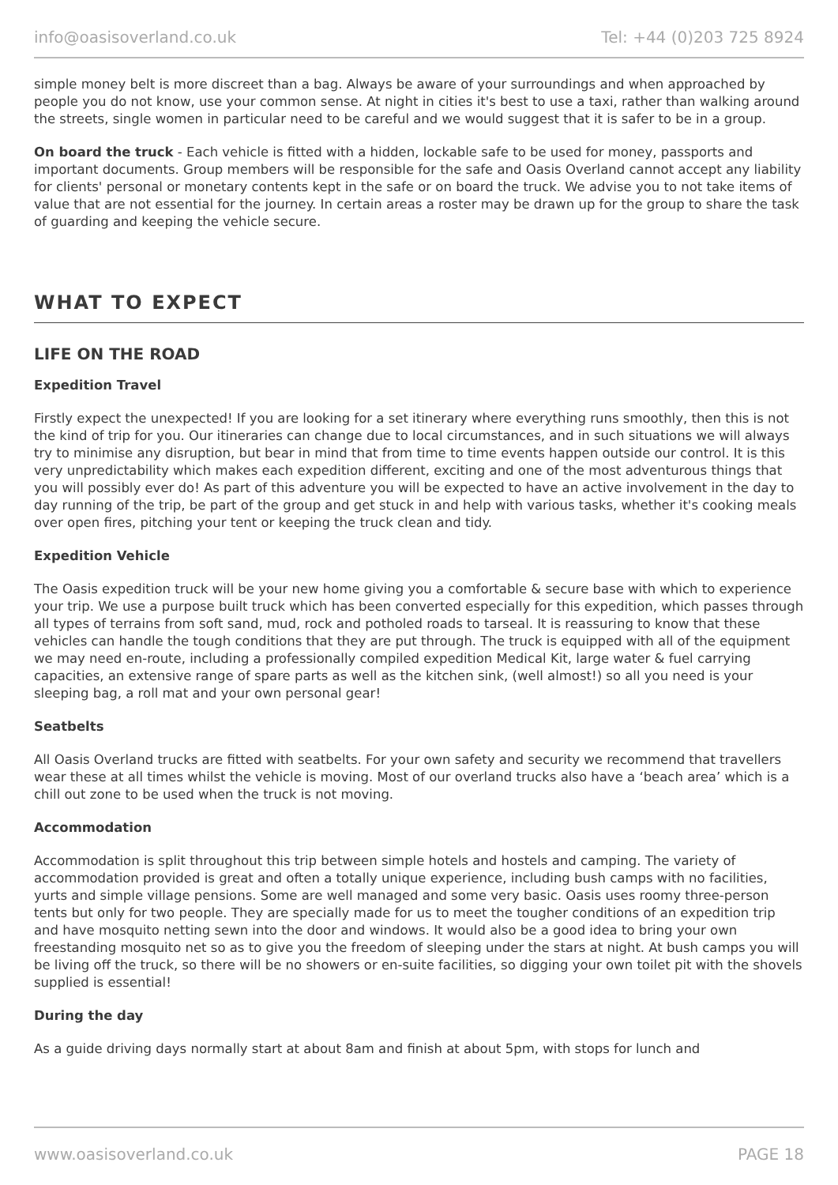info@oasisoverland.co.uk Tel: +44 (0)203 725 8924
simple money belt is more discreet than a bag. Always be aware of your surroundings and when approached by people you do not know, use your common sense. At night in cities it's best to use a taxi, rather than walking around the streets, single women in particular need to be careful and we would suggest that it is safer to be in a group.
On board the truck - Each vehicle is fitted with a hidden, lockable safe to be used for money, passports and important documents. Group members will be responsible for the safe and Oasis Overland cannot accept any liability for clients' personal or monetary contents kept in the safe or on board the truck. We advise you to not take items of value that are not essential for the journey. In certain areas a roster may be drawn up for the group to share the task of guarding and keeping the vehicle secure.
WHAT TO EXPECT
LIFE ON THE ROAD
Expedition Travel
Firstly expect the unexpected! If you are looking for a set itinerary where everything runs smoothly, then this is not the kind of trip for you. Our itineraries can change due to local circumstances, and in such situations we will always try to minimise any disruption, but bear in mind that from time to time events happen outside our control. It is this very unpredictability which makes each expedition different, exciting and one of the most adventurous things that you will possibly ever do! As part of this adventure you will be expected to have an active involvement in the day to day running of the trip, be part of the group and get stuck in and help with various tasks, whether it's cooking meals over open fires, pitching your tent or keeping the truck clean and tidy.
Expedition Vehicle
The Oasis expedition truck will be your new home giving you a comfortable & secure base with which to experience your trip. We use a purpose built truck which has been converted especially for this expedition, which passes through all types of terrains from soft sand, mud, rock and potholed roads to tarseal. It is reassuring to know that these vehicles can handle the tough conditions that they are put through. The truck is equipped with all of the equipment we may need en-route, including a professionally compiled expedition Medical Kit, large water & fuel carrying capacities, an extensive range of spare parts as well as the kitchen sink, (well almost!) so all you need is your sleeping bag, a roll mat and your own personal gear!
Seatbelts
All Oasis Overland trucks are fitted with seatbelts. For your own safety and security we recommend that travellers wear these at all times whilst the vehicle is moving. Most of our overland trucks also have a ‘beach area’ which is a chill out zone to be used when the truck is not moving.
Accommodation
Accommodation is split throughout this trip between simple hotels and hostels and camping. The variety of accommodation provided is great and often a totally unique experience, including bush camps with no facilities, yurts and simple village pensions. Some are well managed and some very basic. Oasis uses roomy three-person tents but only for two people. They are specially made for us to meet the tougher conditions of an expedition trip and have mosquito netting sewn into the door and windows. It would also be a good idea to bring your own freestanding mosquito net so as to give you the freedom of sleeping under the stars at night. At bush camps you will be living off the truck, so there will be no showers or en-suite facilities, so digging your own toilet pit with the shovels supplied is essential!
During the day
As a guide driving days normally start at about 8am and finish at about 5pm, with stops for lunch and
www.oasisoverland.co.uk PAGE 18